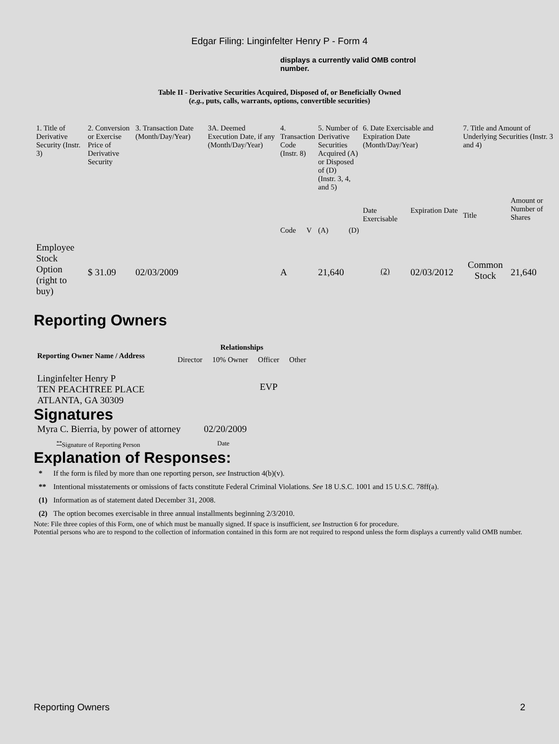Edgar Filing: Linginfelter Henry P - Form 4
displays a currently valid OMB control number.
Table II - Derivative Securities Acquired, Disposed of, or Beneficially Owned
(e.g., puts, calls, warrants, options, convertible securities)
| 1. Title of Derivative Security (Instr. 3) | 2. Conversion or Exercise Price of Derivative Security | 3. Transaction Date (Month/Day/Year) | 3A. Deemed Execution Date, if any (Month/Day/Year) | 4. Transaction Code (Instr. 8) | | 5. Number of Derivative Securities Acquired (A) or Disposed of (D) (Instr. 3, 4, and 5) | | 6. Date Exercisable and Expiration Date (Month/Day/Year) | | 7. Title and Amount of Underlying Securities (Instr. 3 and 4) | |
| --- | --- | --- | --- | --- | --- | --- | --- | --- | --- | --- | --- |
| | | | | Code | V | (A) | (D) | Date Exercisable | Expiration Date | Title | Amount or Number of Shares |
| Employee Stock Option (right to buy) | $ 31.09 | 02/03/2009 | | A | | 21,640 | | <sup>(2)</sup> | 02/03/2012 | Common Stock | 21,640 |
Reporting Owners
| Reporting Owner Name / Address | Relationships | | | |
| --- | --- | --- | --- | --- |
| | Director | 10% Owner | Officer | Other |
| Linginfelter Henry P TEN PEACHTREE PLACE ATLANTA, GA 30309 | | | EVP | |
Signatures
| Myra C. Bierria, by power of attorney | 02/20/2009 |
| <sup>**</sup> Signature of Reporting Person | Date |
Explanation of Responses:
| * | If the form is filed by more than one reporting person, see Instruction 4(b)(v). |
| ** | Intentional misstatements or omissions of facts constitute Federal Criminal Violations. See 18 U.S.C. 1001 and 15 U.S.C. 78ff(a). |
| (1) | Information as of statement dated December 31, 2008. |
| (2) | The option becomes exercisable in three annual installments beginning 2/3/2010. |
Note: File three copies of this Form, one of which must be manually signed. If space is insufficient, see Instruction 6 for procedure.
Potential persons who are to respond to the collection of information contained in this form are not required to respond unless the form displays a currently valid OMB number.
Reporting Owners 2